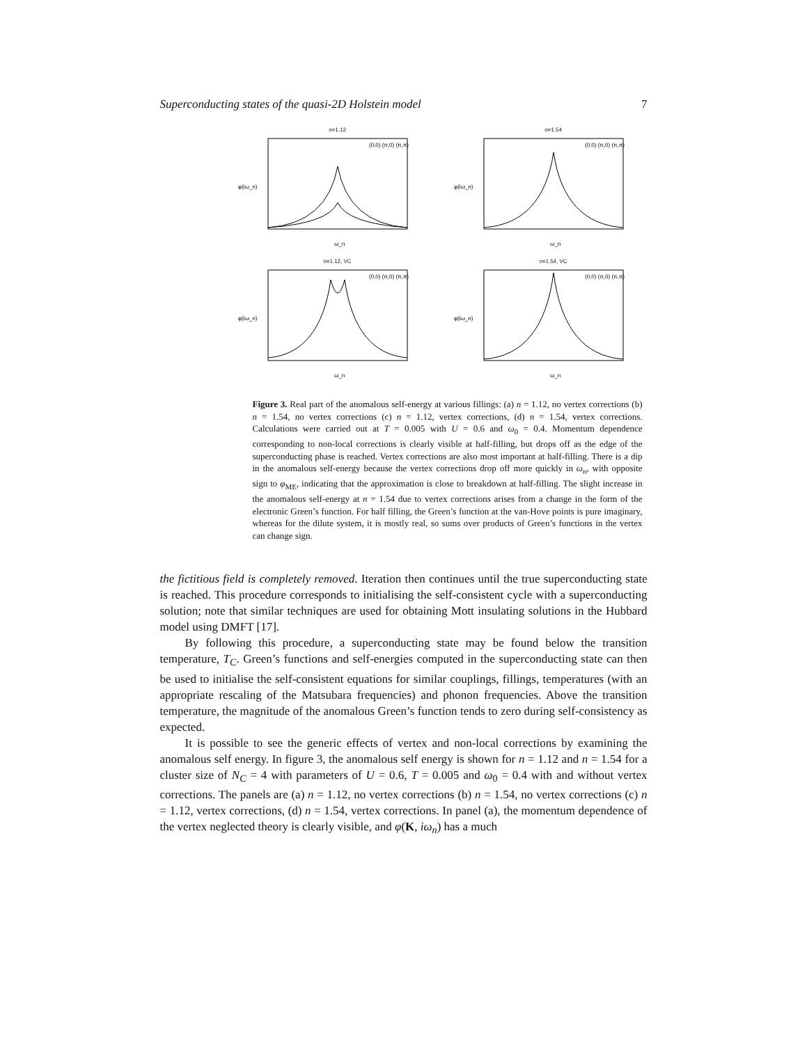Superconducting states of the quasi-2D Holstein model 7
n=1.12
φ(iω_n)
ω_n
(0,0) (π,0) (π,π)
n=1.54
φ(iω_n)
ω_n
(0,0) (π,0) (π,π)
n=1.12, VC
φ(iω_n)
ω_n
(0,0) (π,0) (π,π)
n=1.54, VC
φ(iω_n)
ω_n
(0,0) (π,0) (π,π)
Figure 3. Real part of the anomalous self-energy at various fillings: (a) n = 1.12, no vertex corrections (b) n = 1.54, no vertex corrections (c) n = 1.12, vertex corrections, (d) n = 1.54, vertex corrections. Calculations were carried out at T = 0.005 with U = 0.6 and ω<sub>0</sub> = 0.4. Momentum dependence corresponding to non-local corrections is clearly visible at half-filling, but drops off as the edge of the superconducting phase is reached. Vertex corrections are also most important at half-filling. There is a dip in the anomalous self-energy because the vertex corrections drop off more quickly in ω<sub>n</sub>, with opposite sign to φ<sub>ME</sub>, indicating that the approximation is close to breakdown at half-filling. The slight increase in the anomalous self-energy at n = 1.54 due to vertex corrections arises from a change in the form of the electronic Green’s function. For half filling, the Green’s function at the van-Hove points is pure imaginary, whereas for the dilute system, it is mostly real, so sums over products of Green’s functions in the vertex can change sign.
the fictitious field is completely removed. Iteration then continues until the true superconducting state is reached. This procedure corresponds to initialising the self-consistent cycle with a superconducting solution; note that similar techniques are used for obtaining Mott insulating solutions in the Hubbard model using DMFT [17].
By following this procedure, a superconducting state may be found below the transition temperature, T<sub>C</sub>. Green’s functions and self-energies computed in the superconducting state can then be used to initialise the self-consistent equations for similar couplings, fillings, temperatures (with an appropriate rescaling of the Matsubara frequencies) and phonon frequencies. Above the transition temperature, the magnitude of the anomalous Green’s function tends to zero during self-consistency as expected.
It is possible to see the generic effects of vertex and non-local corrections by examining the anomalous self energy. In figure 3, the anomalous self energy is shown for n = 1.12 and n = 1.54 for a cluster size of N<sub>C</sub> = 4 with parameters of U = 0.6, T = 0.005 and ω<sub>0</sub> = 0.4 with and without vertex corrections. The panels are (a) n = 1.12, no vertex corrections (b) n = 1.54, no vertex corrections (c) n = 1.12, vertex corrections, (d) n = 1.54, vertex corrections. In panel (a), the momentum dependence of the vertex neglected theory is clearly visible, and φ(K, iω<sub>n</sub>) has a much